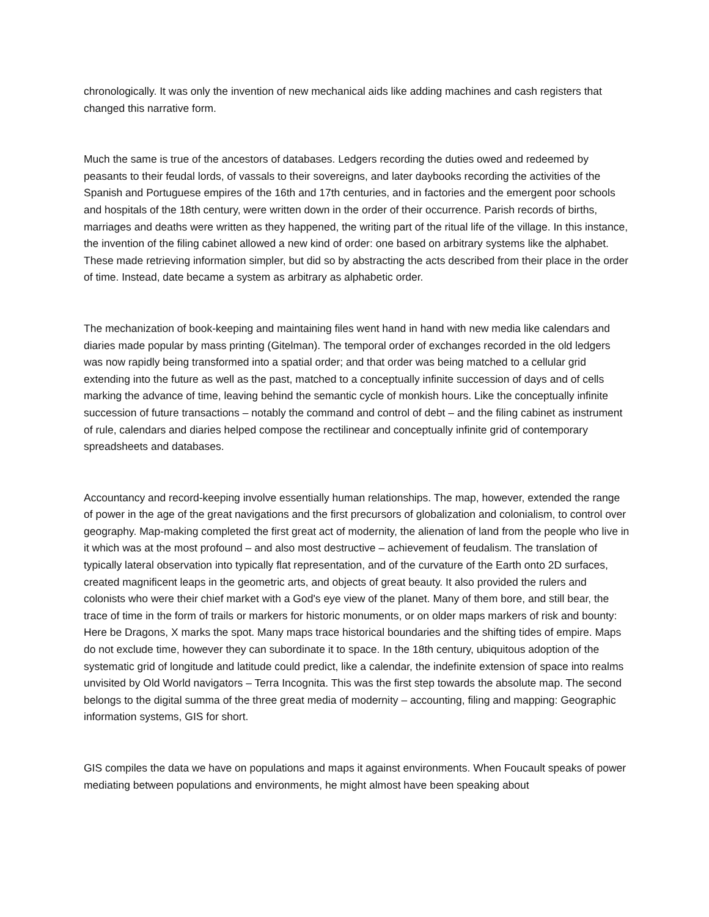chronologically. It was only the invention of new mechanical aids like adding machines and cash registers that changed this narrative form.
Much the same is true of the ancestors of databases. Ledgers recording the duties owed and redeemed by peasants to their feudal lords, of vassals to their sovereigns, and later daybooks recording the activities of the Spanish and Portuguese empires of the 16th and 17th centuries, and in factories and the emergent poor schools and hospitals of the 18th century, were written down in the order of their occurrence. Parish records of births, marriages and deaths were written as they happened, the writing part of the ritual life of the village. In this instance, the invention of the filing cabinet allowed a new kind of order: one based on arbitrary systems like the alphabet. These made retrieving information simpler, but did so by abstracting the acts described from their place in the order of time. Instead, date became a system as arbitrary as alphabetic order.
The mechanization of book-keeping and maintaining files went hand in hand with new media like calendars and diaries made popular by mass printing (Gitelman). The temporal order of exchanges recorded in the old ledgers was now rapidly being transformed into a spatial order; and that order was being matched to a cellular grid extending into the future as well as the past, matched to a conceptually infinite succession of days and of cells marking the advance of time, leaving behind the semantic cycle of monkish hours. Like the conceptually infinite succession of future transactions – notably the command and control of debt – and the filing cabinet as instrument of rule, calendars and diaries helped compose the rectilinear and conceptually infinite grid of contemporary spreadsheets and databases.
Accountancy and record-keeping involve essentially human relationships. The map, however, extended the range of power in the age of the great navigations and the first precursors of globalization and colonialism, to control over geography. Map-making completed the first great act of modernity, the alienation of land from the people who live in it which was at the most profound – and also most destructive – achievement of feudalism. The translation of typically lateral observation into typically flat representation, and of the curvature of the Earth onto 2D surfaces, created magnificent leaps in the geometric arts, and objects of great beauty. It also provided the rulers and colonists who were their chief market with a God's eye view of the planet. Many of them bore, and still bear, the trace of time in the form of trails or markers for historic monuments, or on older maps markers of risk and bounty: Here be Dragons, X marks the spot. Many maps trace historical boundaries and the shifting tides of empire. Maps do not exclude time, however they can subordinate it to space. In the 18th century, ubiquitous adoption of the systematic grid of longitude and latitude could predict, like a calendar, the indefinite extension of space into realms unvisited by Old World navigators – Terra Incognita. This was the first step towards the absolute map. The second belongs to the digital summa of the three great media of modernity – accounting, filing and mapping: Geographic information systems, GIS for short.
GIS compiles the data we have on populations and maps it against environments. When Foucault speaks of power mediating between populations and environments, he might almost have been speaking about